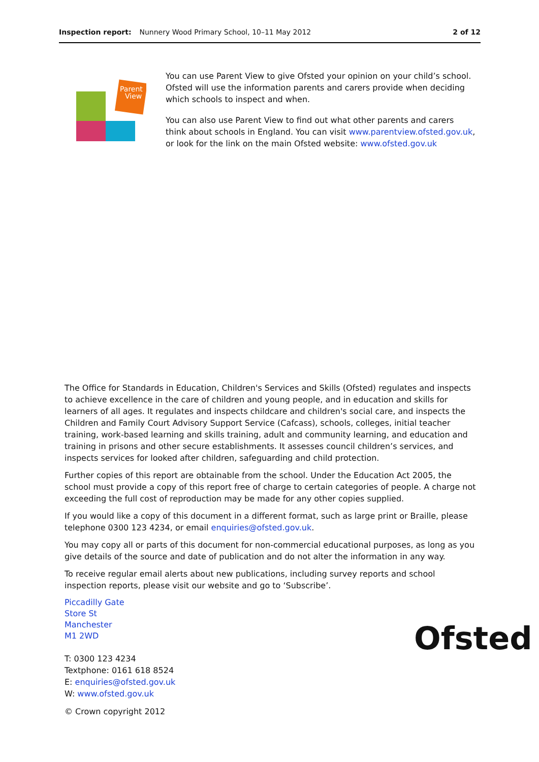Inspection report: Nunnery Wood Primary School, 10–11 May 2012 2 of 12
Parent
View
You can use Parent View to give Ofsted your opinion on your child’s school. Ofsted will use the information parents and carers provide when deciding which schools to inspect and when.
You can also use Parent View to find out what other parents and carers think about schools in England. You can visit www.parentview.ofsted.gov.uk, or look for the link on the main Ofsted website: www.ofsted.gov.uk
The Office for Standards in Education, Children's Services and Skills (Ofsted) regulates and inspects to achieve excellence in the care of children and young people, and in education and skills for learners of all ages. It regulates and inspects childcare and children's social care, and inspects the Children and Family Court Advisory Support Service (Cafcass), schools, colleges, initial teacher training, work-based learning and skills training, adult and community learning, and education and training in prisons and other secure establishments. It assesses council children’s services, and inspects services for looked after children, safeguarding and child protection.
Further copies of this report are obtainable from the school. Under the Education Act 2005, the school must provide a copy of this report free of charge to certain categories of people. A charge not exceeding the full cost of reproduction may be made for any other copies supplied.
If you would like a copy of this document in a different format, such as large print or Braille, please telephone 0300 123 4234, or email enquiries@ofsted.gov.uk.
You may copy all or parts of this document for non-commercial educational purposes, as long as you give details of the source and date of publication and do not alter the information in any way.
To receive regular email alerts about new publications, including survey reports and school inspection reports, please visit our website and go to ‘Subscribe’.
Piccadilly Gate
Store St
Manchester
M1 2WD
T: 0300 123 4234
Textphone: 0161 618 8524
E: enquiries@ofsted.gov.uk
W: www.ofsted.gov.uk
© Crown copyright 2012
Ofsted